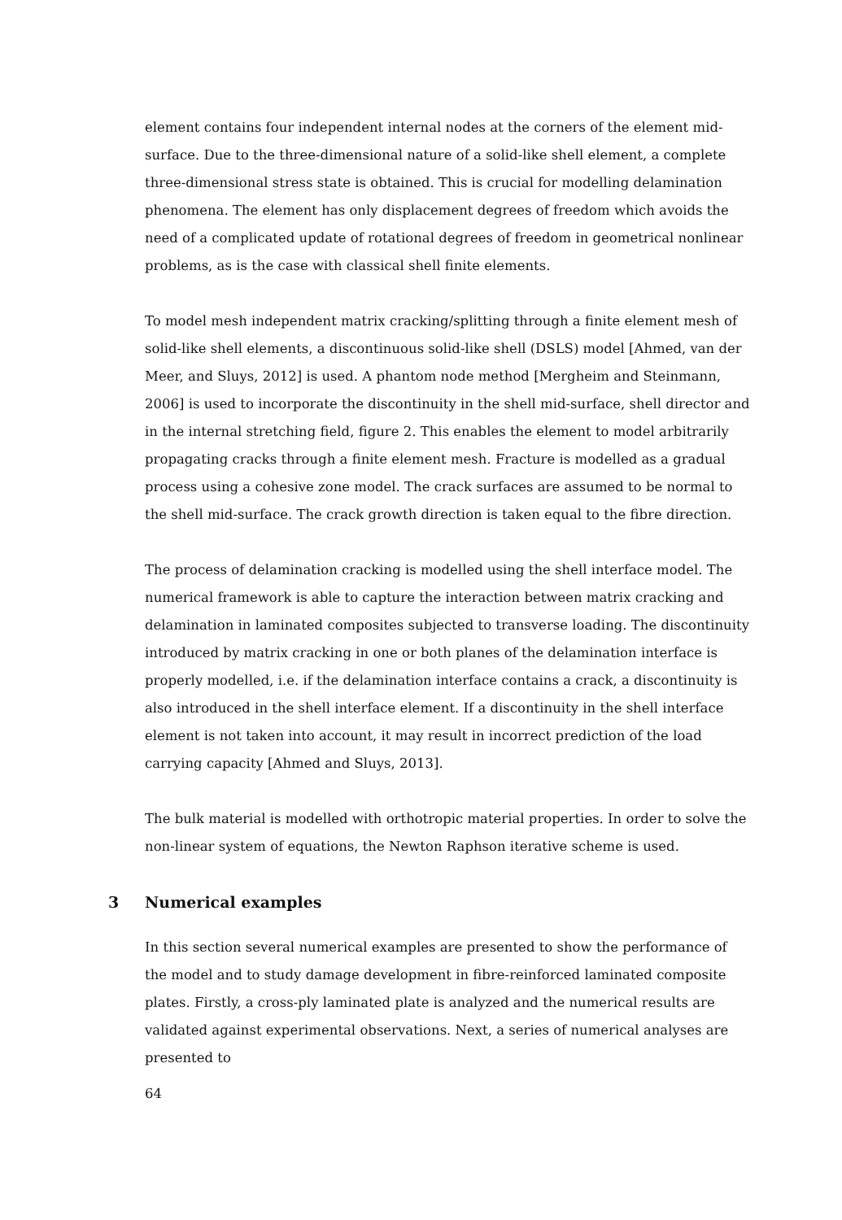element contains four independent internal nodes at the corners of the element mid-surface. Due to the three-dimensional nature of a solid-like shell element, a complete three-dimensional stress state is obtained. This is crucial for modelling delamination phenomena. The element has only displacement degrees of freedom which avoids the need of a complicated update of rotational degrees of freedom in geometrical nonlinear problems, as is the case with classical shell finite elements.
To model mesh independent matrix cracking/splitting through a finite element mesh of solid-like shell elements, a discontinuous solid-like shell (DSLS) model [Ahmed, van der Meer, and Sluys, 2012] is used. A phantom node method [Mergheim and Steinmann, 2006] is used to incorporate the discontinuity in the shell mid-surface, shell director and in the internal stretching field, figure 2. This enables the element to model arbitrarily propagating cracks through a finite element mesh. Fracture is modelled as a gradual process using a cohesive zone model. The crack surfaces are assumed to be normal to the shell mid-surface. The crack growth direction is taken equal to the fibre direction.
The process of delamination cracking is modelled using the shell interface model. The numerical framework is able to capture the interaction between matrix cracking and delamination in laminated composites subjected to transverse loading. The discontinuity introduced by matrix cracking in one or both planes of the delamination interface is properly modelled, i.e. if the delamination interface contains a crack, a discontinuity is also introduced in the shell interface element. If a discontinuity in the shell interface element is not taken into account, it may result in incorrect prediction of the load carrying capacity [Ahmed and Sluys, 2013].
The bulk material is modelled with orthotropic material properties. In order to solve the non-linear system of equations, the Newton Raphson iterative scheme is used.
3 Numerical examples
In this section several numerical examples are presented to show the performance of the model and to study damage development in fibre-reinforced laminated composite plates. Firstly, a cross-ply laminated plate is analyzed and the numerical results are validated against experimental observations. Next, a series of numerical analyses are presented to
64